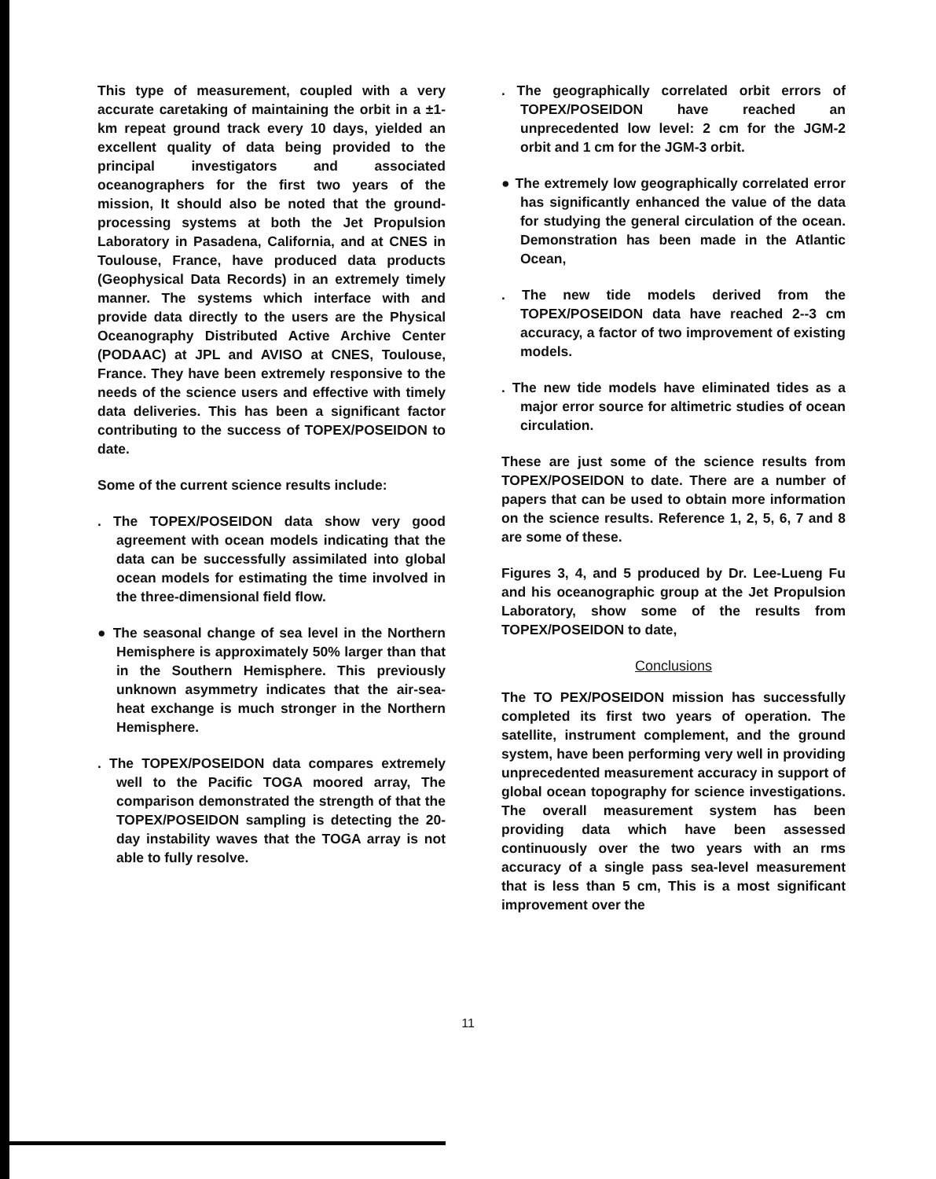This type of measurement, coupled with a very accurate caretaking of maintaining the orbit in a ±1-km repeat ground track every 10 days, yielded an excellent quality of data being provided to the principal investigators and associated oceanographers for the first two years of the mission, It should also be noted that the ground-processing systems at both the Jet Propulsion Laboratory in Pasadena, California, and at CNES in Toulouse, France, have produced data products (Geophysical Data Records) in an extremely timely manner. The systems which interface with and provide data directly to the users are the Physical Oceanography Distributed Active Archive Center (PODAAC) at JPL and AVISO at CNES, Toulouse, France. They have been extremely responsive to the needs of the science users and effective with timely data deliveries. This has been a significant factor contributing to the success of TOPEX/POSEIDON to date.
Some of the current science results include:
. The TOPEX/POSEIDON data show very good agreement with ocean models indicating that the data can be successfully assimilated into global ocean models for estimating the time involved in the three-dimensional field flow.
● The seasonal change of sea level in the Northern Hemisphere is approximately 50% larger than that in the Southern Hemisphere. This previously unknown asymmetry indicates that the air-sea-heat exchange is much stronger in the Northern Hemisphere.
. The TOPEX/POSEIDON data compares extremely well to the Pacific TOGA moored array, The comparison demonstrated the strength of that the TOPEX/POSEIDON sampling is detecting the 20-day instability waves that the TOGA array is not able to fully resolve.
. The geographically correlated orbit errors of TOPEX/POSEIDON have reached an unprecedented low level: 2 cm for the JGM-2 orbit and 1 cm for the JGM-3 orbit.
● The extremely low geographically correlated error has significantly enhanced the value of the data for studying the general circulation of the ocean. Demonstration has been made in the Atlantic Ocean,
. The new tide models derived from the TOPEX/POSEIDON data have reached 2--3 cm accuracy, a factor of two improvement of existing models.
. The new tide models have eliminated tides as a major error source for altimetric studies of ocean circulation.
These are just some of the science results from TOPEX/POSEIDON to date. There are a number of papers that can be used to obtain more information on the science results. Reference 1, 2, 5, 6, 7 and 8 are some of these.
Figures 3, 4, and 5 produced by Dr. Lee-Lueng Fu and his oceanographic group at the Jet Propulsion Laboratory, show some of the results from TOPEX/POSEIDON to date,
Conclusions
The TO PEX/POSEIDON mission has successfully completed its first two years of operation. The satellite, instrument complement, and the ground system, have been performing very well in providing unprecedented measurement accuracy in support of global ocean topography for science investigations. The overall measurement system has been providing data which have been assessed continuously over the two years with an rms accuracy of a single pass sea-level measurement that is less than 5 cm, This is a most significant improvement over the
11